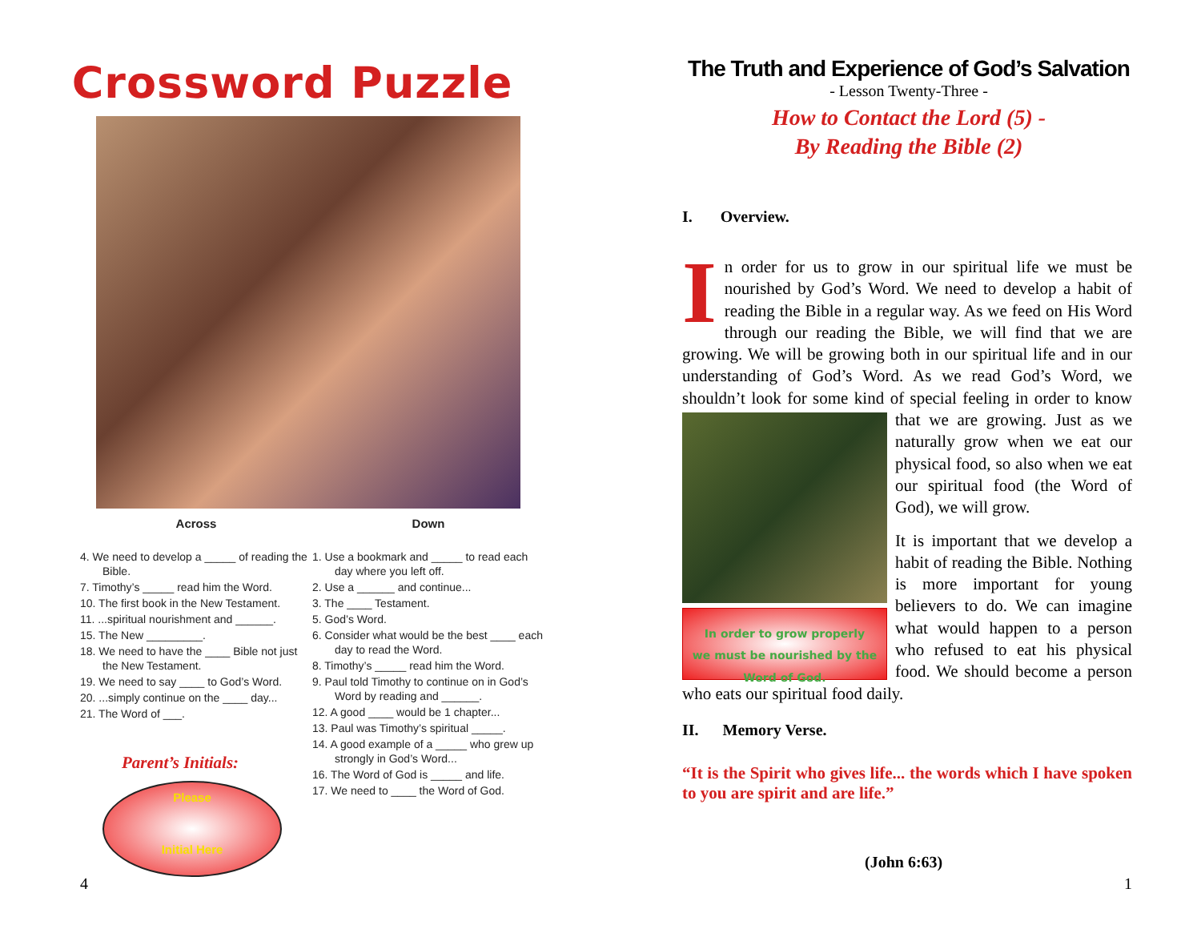Crossword Puzzle
Across
4. We need to develop a _____ of reading the Bible.
7. Timothy’s _____ read him the Word.
10. The first book in the New Testament.
11. ...spiritual nourishment and ______.
15. The New _________.
18. We need to have the ____ Bible not just the New Testament.
19. We need to say ____ to God’s Word.
20. ...simply continue on the ____ day...
21. The Word of ___.
Parent’s Initials:
Please
Initial Here
Down
1. Use a bookmark and _____ to read each day where you left off.
2. Use a ______ and continue...
3. The ____ Testament.
5. God’s Word.
6. Consider what would be the best ____ each day to read the Word.
8. Timothy’s _____ read him the Word.
9. Paul told Timothy to continue on in God’s Word by reading and ______.
12. A good ____ would be 1 chapter...
13. Paul was Timothy’s spiritual _____.
14. A good example of a _____ who grew up strongly in God’s Word...
16. The Word of God is _____ and life.
17. We need to ____ the Word of God.
4
The Truth and Experience of God’s Salvation
- Lesson Twenty-Three -
How to Contact the Lord (5) -
By Reading the Bible (2)
I. Overview.
In order for us to grow in our spiritual life we must be nourished by God’s Word. We need to develop a habit of reading the Bible in a regular way. As we feed on His Word through our reading the Bible, we will find that we are growing. We will be growing both in our spiritual life and in our understanding of God’s Word. As we read God’s Word, we shouldn’t look for some kind of special feeling in order to know that we are growing. Just as we
In order to grow properly
we must be nourished by the
Word of God.
naturally grow when we eat our physical food, so also when we eat our spiritual food (the Word of God), we will grow.
It is important that we develop a habit of reading the Bible. Nothing is more important for young believers to do. We can imagine what would happen to a person who refused to eat his physical food. We should become a person who eats our spiritual food daily.
II. Memory Verse.
“It is the Spirit who gives life... the words which I have spoken to you are spirit and are life.”
(John 6:63)
1